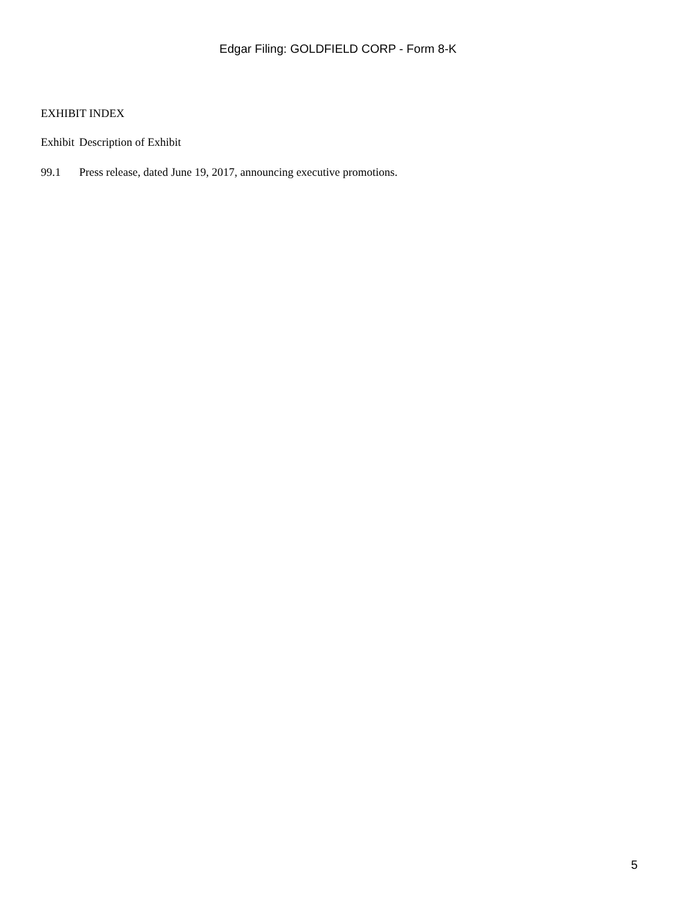Edgar Filing: GOLDFIELD CORP - Form 8-K
EXHIBIT INDEX
| Exhibit | Description of Exhibit |
| --- | --- |
| 99.1 | Press release, dated June 19, 2017, announcing executive promotions. |
5